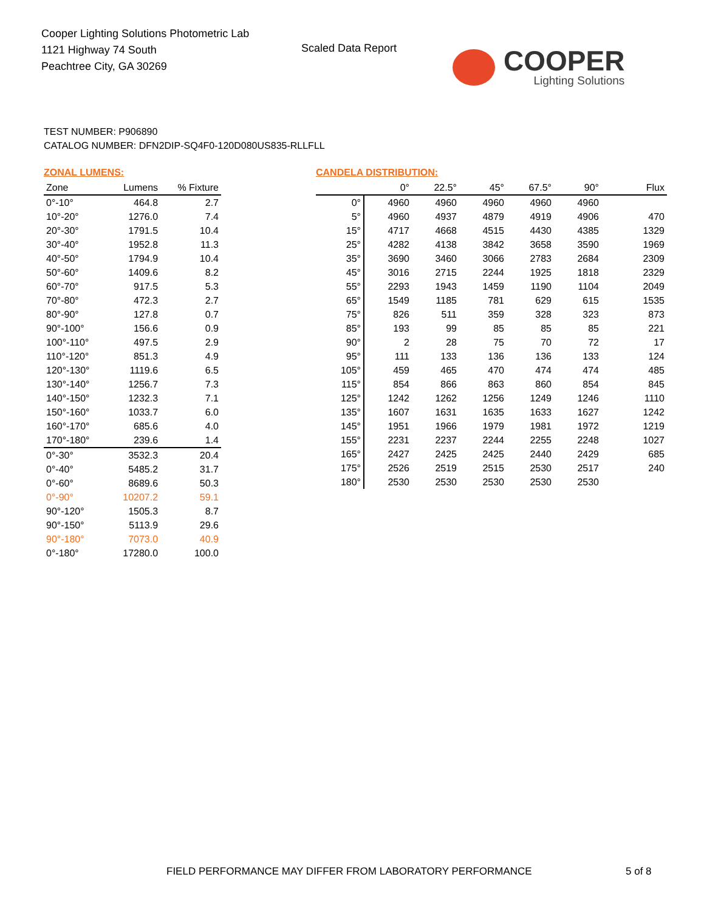Cooper Lighting Solutions Photometric Lab
1121 Highway 74 South
Peachtree City, GA 30269
Scaled Data Report
COOPER
Lighting Solutions
TEST NUMBER: P906890
CATALOG NUMBER: DFN2DIP-SQ4F0-120D080US835-RLLFLL
ZONAL LUMENS:
| Zone | Lumens | % Fixture |
| --- | --- | --- |
| 0°-10° | 464.8 | 2.7 |
| 10°-20° | 1276.0 | 7.4 |
| 20°-30° | 1791.5 | 10.4 |
| 30°-40° | 1952.8 | 11.3 |
| 40°-50° | 1794.9 | 10.4 |
| 50°-60° | 1409.6 | 8.2 |
| 60°-70° | 917.5 | 5.3 |
| 70°-80° | 472.3 | 2.7 |
| 80°-90° | 127.8 | 0.7 |
| 90°-100° | 156.6 | 0.9 |
| 100°-110° | 497.5 | 2.9 |
| 110°-120° | 851.3 | 4.9 |
| 120°-130° | 1119.6 | 6.5 |
| 130°-140° | 1256.7 | 7.3 |
| 140°-150° | 1232.3 | 7.1 |
| 150°-160° | 1033.7 | 6.0 |
| 160°-170° | 685.6 | 4.0 |
| 170°-180° | 239.6 | 1.4 |
| 0°-30° | 3532.3 | 20.4 |
| 0°-40° | 5485.2 | 31.7 |
| 0°-60° | 8689.6 | 50.3 |
| 0°-90° | 10207.2 | 59.1 |
| 90°-120° | 1505.3 | 8.7 |
| 90°-150° | 5113.9 | 29.6 |
| 90°-180° | 7073.0 | 40.9 |
| 0°-180° | 17280.0 | 100.0 |
CANDELA DISTRIBUTION:
| | 0° | 22.5° | 45° | 67.5° | 90° | Flux |
| --- | --- | --- | --- | --- | --- | --- |
| 0° | 4960 | 4960 | 4960 | 4960 | 4960 | |
| 5° | 4960 | 4937 | 4879 | 4919 | 4906 | 470 |
| 15° | 4717 | 4668 | 4515 | 4430 | 4385 | 1329 |
| 25° | 4282 | 4138 | 3842 | 3658 | 3590 | 1969 |
| 35° | 3690 | 3460 | 3066 | 2783 | 2684 | 2309 |
| 45° | 3016 | 2715 | 2244 | 1925 | 1818 | 2329 |
| 55° | 2293 | 1943 | 1459 | 1190 | 1104 | 2049 |
| 65° | 1549 | 1185 | 781 | 629 | 615 | 1535 |
| 75° | 826 | 511 | 359 | 328 | 323 | 873 |
| 85° | 193 | 99 | 85 | 85 | 85 | 221 |
| 90° | 2 | 28 | 75 | 70 | 72 | 17 |
| 95° | 111 | 133 | 136 | 136 | 133 | 124 |
| 105° | 459 | 465 | 470 | 474 | 474 | 485 |
| 115° | 854 | 866 | 863 | 860 | 854 | 845 |
| 125° | 1242 | 1262 | 1256 | 1249 | 1246 | 1110 |
| 135° | 1607 | 1631 | 1635 | 1633 | 1627 | 1242 |
| 145° | 1951 | 1966 | 1979 | 1981 | 1972 | 1219 |
| 155° | 2231 | 2237 | 2244 | 2255 | 2248 | 1027 |
| 165° | 2427 | 2425 | 2425 | 2440 | 2429 | 685 |
| 175° | 2526 | 2519 | 2515 | 2530 | 2517 | 240 |
| 180° | 2530 | 2530 | 2530 | 2530 | 2530 | |
FIELD PERFORMANCE MAY DIFFER FROM LABORATORY PERFORMANCE
5 of 8